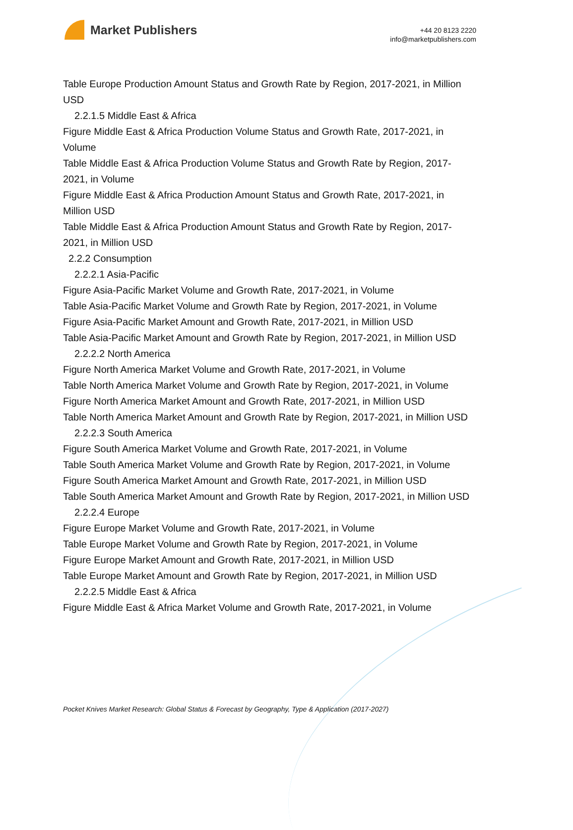Market Publishers
+44 20 8123 2220
info@marketpublishers.com
Table Europe Production Amount Status and Growth Rate by Region, 2017-2021, in Million USD
2.2.1.5 Middle East & Africa
Figure Middle East & Africa Production Volume Status and Growth Rate, 2017-2021, in Volume
Table Middle East & Africa Production Volume Status and Growth Rate by Region, 2017-2021, in Volume
Figure Middle East & Africa Production Amount Status and Growth Rate, 2017-2021, in Million USD
Table Middle East & Africa Production Amount Status and Growth Rate by Region, 2017-2021, in Million USD
2.2.2 Consumption
2.2.2.1 Asia-Pacific
Figure Asia-Pacific Market Volume and Growth Rate, 2017-2021, in Volume
Table Asia-Pacific Market Volume and Growth Rate by Region, 2017-2021, in Volume
Figure Asia-Pacific Market Amount and Growth Rate, 2017-2021, in Million USD
Table Asia-Pacific Market Amount and Growth Rate by Region, 2017-2021, in Million USD
2.2.2.2 North America
Figure North America Market Volume and Growth Rate, 2017-2021, in Volume
Table North America Market Volume and Growth Rate by Region, 2017-2021, in Volume
Figure North America Market Amount and Growth Rate, 2017-2021, in Million USD
Table North America Market Amount and Growth Rate by Region, 2017-2021, in Million USD
2.2.2.3 South America
Figure South America Market Volume and Growth Rate, 2017-2021, in Volume
Table South America Market Volume and Growth Rate by Region, 2017-2021, in Volume
Figure South America Market Amount and Growth Rate, 2017-2021, in Million USD
Table South America Market Amount and Growth Rate by Region, 2017-2021, in Million USD
2.2.2.4 Europe
Figure Europe Market Volume and Growth Rate, 2017-2021, in Volume
Table Europe Market Volume and Growth Rate by Region, 2017-2021, in Volume
Figure Europe Market Amount and Growth Rate, 2017-2021, in Million USD
Table Europe Market Amount and Growth Rate by Region, 2017-2021, in Million USD
2.2.2.5 Middle East & Africa
Figure Middle East & Africa Market Volume and Growth Rate, 2017-2021, in Volume
Pocket Knives Market Research: Global Status & Forecast by Geography, Type & Application (2017-2027)